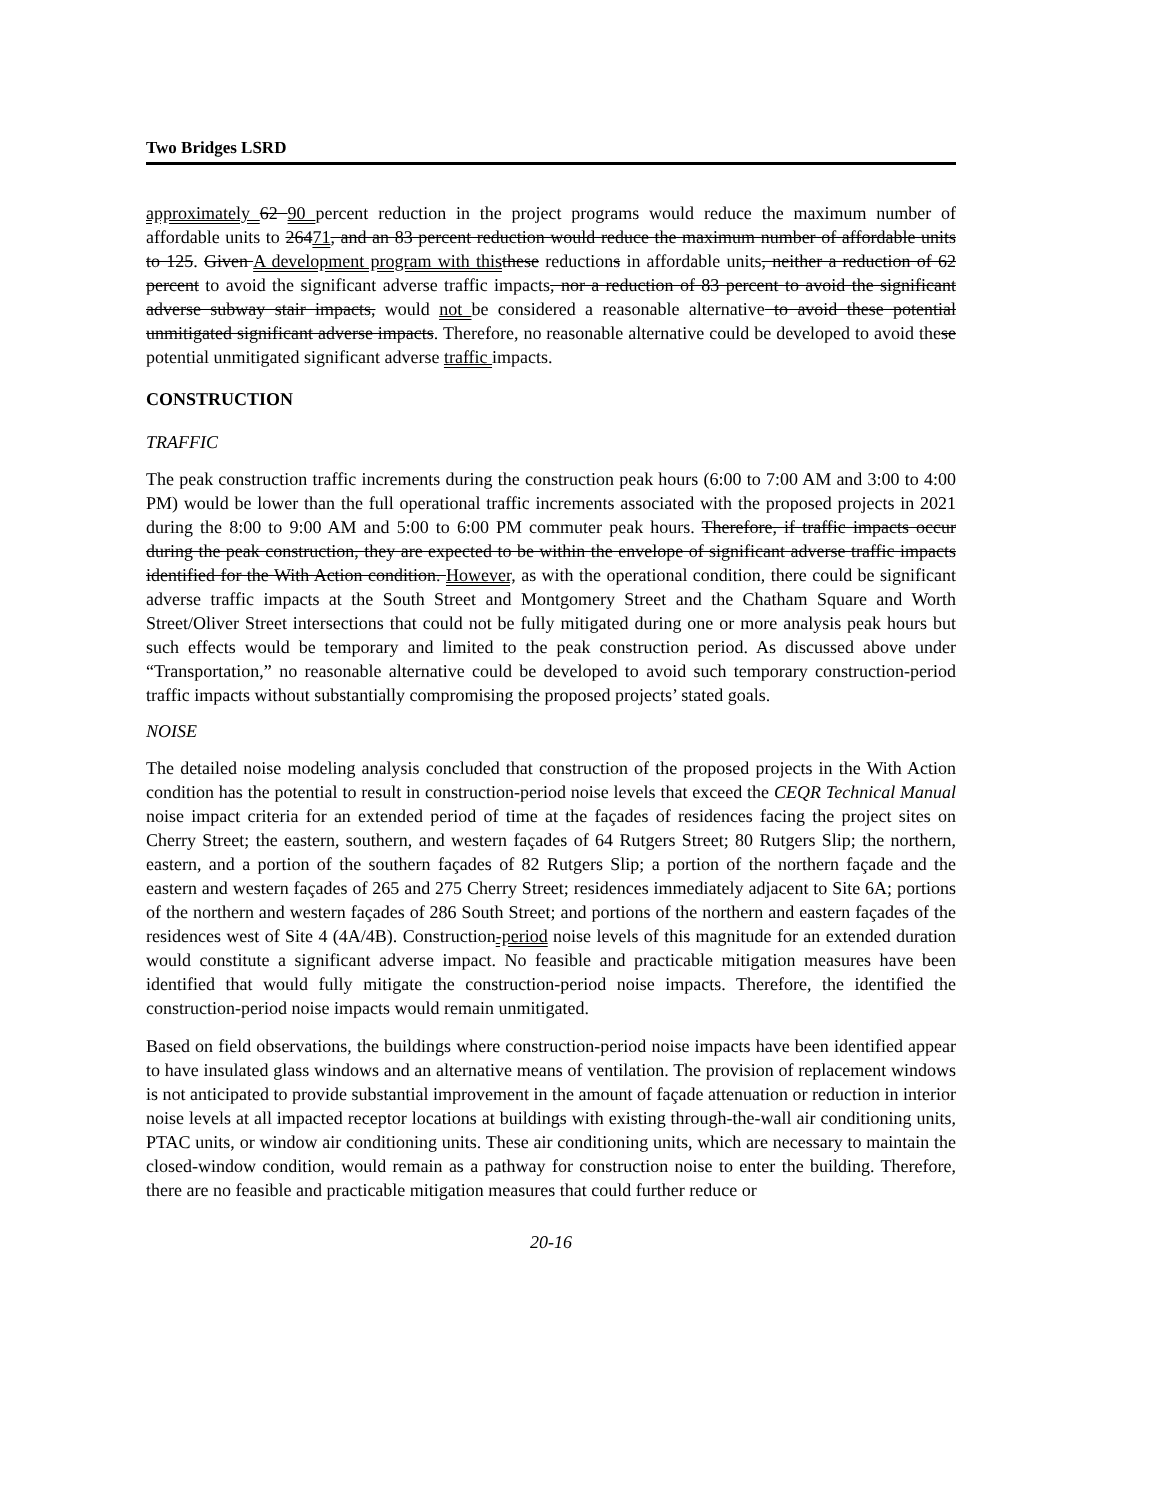Two Bridges LSRD
approximately 62 90 percent reduction in the project programs would reduce the maximum number of affordable units to 26471, and an 83 percent reduction would reduce the maximum number of affordable units to 125. Given A development program with this these reductions in affordable units, neither a reduction of 62 percent to avoid the significant adverse traffic impacts, nor a reduction of 83 percent to avoid the significant adverse subway stair impacts, would not be considered a reasonable alternative to avoid these potential unmitigated significant adverse impacts. Therefore, no reasonable alternative could be developed to avoid these potential unmitigated significant adverse traffic impacts.
CONSTRUCTION
TRAFFIC
The peak construction traffic increments during the construction peak hours (6:00 to 7:00 AM and 3:00 to 4:00 PM) would be lower than the full operational traffic increments associated with the proposed projects in 2021 during the 8:00 to 9:00 AM and 5:00 to 6:00 PM commuter peak hours. Therefore, if traffic impacts occur during the peak construction, they are expected to be within the envelope of significant adverse traffic impacts identified for the With Action condition. However, as with the operational condition, there could be significant adverse traffic impacts at the South Street and Montgomery Street and the Chatham Square and Worth Street/Oliver Street intersections that could not be fully mitigated during one or more analysis peak hours but such effects would be temporary and limited to the peak construction period. As discussed above under “Transportation,” no reasonable alternative could be developed to avoid such temporary construction-period traffic impacts without substantially compromising the proposed projects’ stated goals.
NOISE
The detailed noise modeling analysis concluded that construction of the proposed projects in the With Action condition has the potential to result in construction-period noise levels that exceed the CEQR Technical Manual noise impact criteria for an extended period of time at the façades of residences facing the project sites on Cherry Street; the eastern, southern, and western façades of 64 Rutgers Street; 80 Rutgers Slip; the northern, eastern, and a portion of the southern façades of 82 Rutgers Slip; a portion of the northern façade and the eastern and western façades of 265 and 275 Cherry Street; residences immediately adjacent to Site 6A; portions of the northern and western façades of 286 South Street; and portions of the northern and eastern façades of the residences west of Site 4 (4A/4B). Construction-period noise levels of this magnitude for an extended duration would constitute a significant adverse impact. No feasible and practicable mitigation measures have been identified that would fully mitigate the construction-period noise impacts. Therefore, the identified the construction-period noise impacts would remain unmitigated.
Based on field observations, the buildings where construction-period noise impacts have been identified appear to have insulated glass windows and an alternative means of ventilation. The provision of replacement windows is not anticipated to provide substantial improvement in the amount of façade attenuation or reduction in interior noise levels at all impacted receptor locations at buildings with existing through-the-wall air conditioning units, PTAC units, or window air conditioning units. These air conditioning units, which are necessary to maintain the closed-window condition, would remain as a pathway for construction noise to enter the building. Therefore, there are no feasible and practicable mitigation measures that could further reduce or
20-16